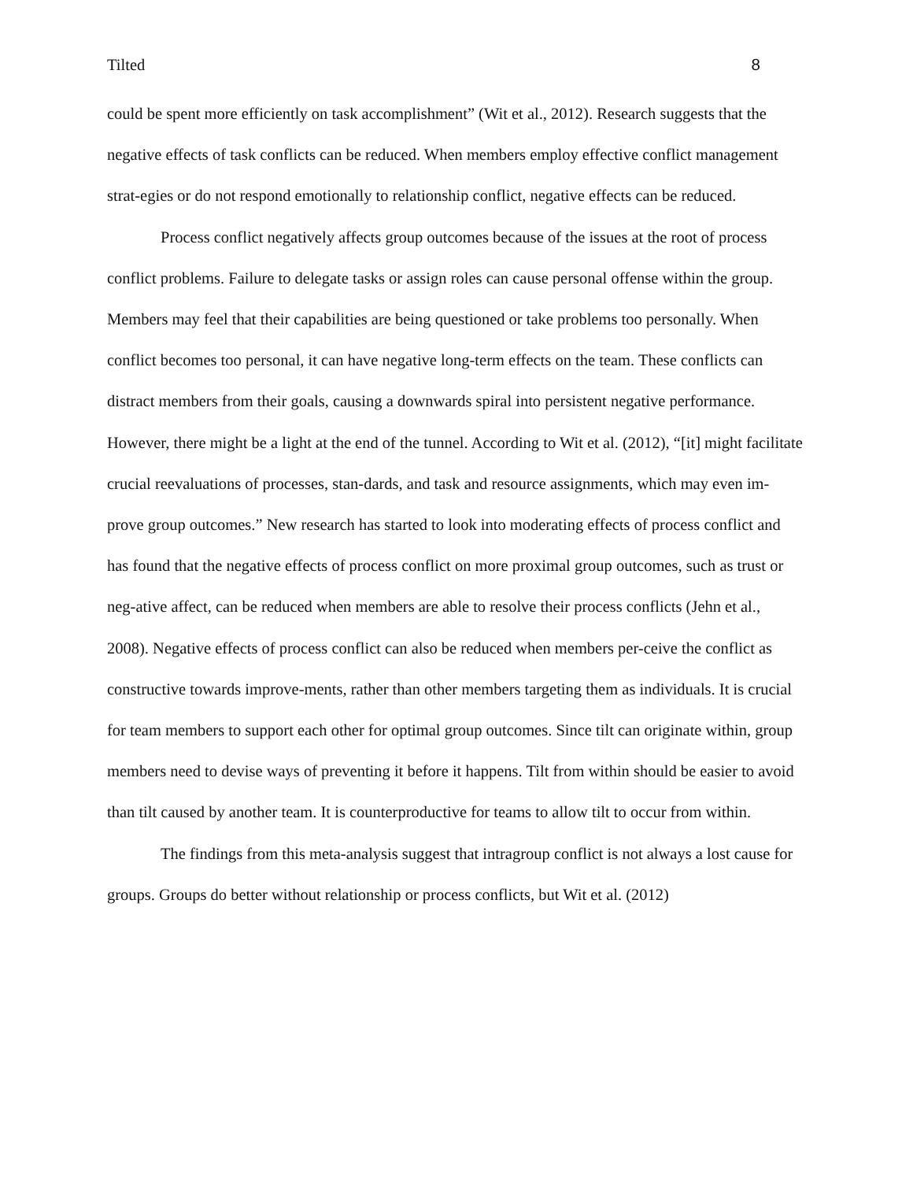Tilted 8
could be spent more efficiently on task accomplishment” (Wit et al., 2012). Research suggests that the negative effects of task conflicts can be reduced. When members employ effective conflict management strat-egies or do not respond emotionally to relationship conflict, negative effects can be reduced.
Process conflict negatively affects group outcomes because of the issues at the root of process conflict problems. Failure to delegate tasks or assign roles can cause personal offense within the group. Members may feel that their capabilities are being questioned or take problems too personally. When conflict becomes too personal, it can have negative long-term effects on the team. These conflicts can distract members from their goals, causing a downwards spiral into persistent negative performance. However, there might be a light at the end of the tunnel. According to Wit et al. (2012), “[it] might facilitate crucial reevaluations of processes, stan-dards, and task and resource assignments, which may even im-prove group outcomes.” New research has started to look into moderating effects of process conflict and has found that the negative effects of process conflict on more proximal group outcomes, such as trust or neg-ative affect, can be reduced when members are able to resolve their process conflicts (Jehn et al., 2008). Negative effects of process conflict can also be reduced when members per-ceive the conflict as constructive towards improve-ments, rather than other members targeting them as individuals. It is crucial for team members to support each other for optimal group outcomes. Since tilt can originate within, group members need to devise ways of preventing it before it happens. Tilt from within should be easier to avoid than tilt caused by another team. It is counterproductive for teams to allow tilt to occur from within.
The findings from this meta-analysis suggest that intragroup conflict is not always a lost cause for groups. Groups do better without relationship or process conflicts, but Wit et al. (2012)